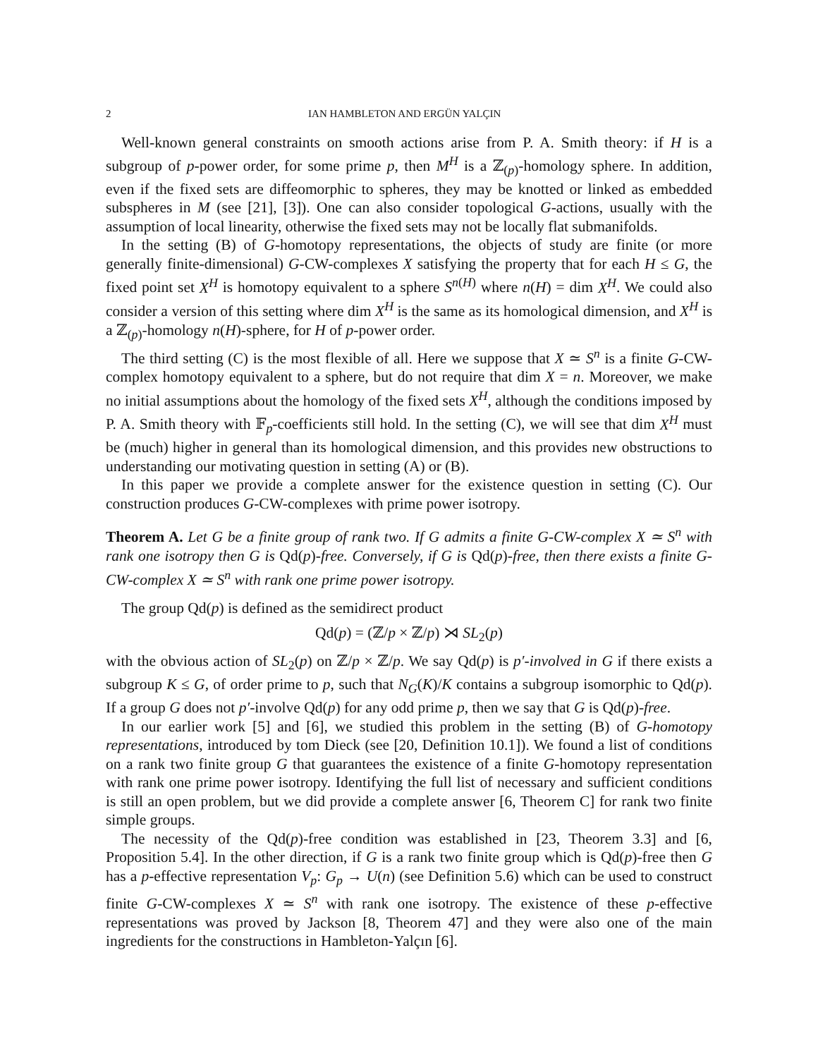2 IAN HAMBLETON AND ERGÜN YALÇIN
Well-known general constraints on smooth actions arise from P. A. Smith theory: if H is a subgroup of p-power order, for some prime p, then M<sup>H</sup> is a ℤ<sub>(p)</sub>-homology sphere. In addition, even if the fixed sets are diffeomorphic to spheres, they may be knotted or linked as embedded subspheres in M (see [21], [3]). One can also consider topological G-actions, usually with the assumption of local linearity, otherwise the fixed sets may not be locally flat submanifolds.
In the setting (B) of G-homotopy representations, the objects of study are finite (or more generally finite-dimensional) G-CW-complexes X satisfying the property that for each H ≤ G, the fixed point set X<sup>H</sup> is homotopy equivalent to a sphere S<sup>n(H)</sup> where n(H) = dim X<sup>H</sup>. We could also consider a version of this setting where dim X<sup>H</sup> is the same as its homological dimension, and X<sup>H</sup> is a ℤ<sub>(p)</sub>-homology n(H)-sphere, for H of p-power order.
The third setting (C) is the most flexible of all. Here we suppose that X ≃ S<sup>n</sup> is a finite G-CW-complex homotopy equivalent to a sphere, but do not require that dim X = n. Moreover, we make no initial assumptions about the homology of the fixed sets X<sup>H</sup>, although the conditions imposed by P. A. Smith theory with 𝔽<sub>p</sub>-coefficients still hold. In the setting (C), we will see that dim X<sup>H</sup> must be (much) higher in general than its homological dimension, and this provides new obstructions to understanding our motivating question in setting (A) or (B).
In this paper we provide a complete answer for the existence question in setting (C). Our construction produces G-CW-complexes with prime power isotropy.
Theorem A. Let G be a finite group of rank two. If G admits a finite G-CW-complex X ≃ S<sup>n</sup> with rank one isotropy then G is Qd(p)-free. Conversely, if G is Qd(p)-free, then there exists a finite G-CW-complex X ≃ S<sup>n</sup> with rank one prime power isotropy.
The group Qd(p) is defined as the semidirect product
Qd(p) = (ℤ/p × ℤ/p) ⋊ SL<sub>2</sub>(p)
with the obvious action of SL<sub>2</sub>(p) on ℤ/p × ℤ/p. We say Qd(p) is p′-involved in G if there exists a subgroup K ≤ G, of order prime to p, such that N<sub>G</sub>(K)/K contains a subgroup isomorphic to Qd(p). If a group G does not p′-involve Qd(p) for any odd prime p, then we say that G is Qd(p)-free.
In our earlier work [5] and [6], we studied this problem in the setting (B) of G-homotopy representations, introduced by tom Dieck (see [20, Definition 10.1]). We found a list of conditions on a rank two finite group G that guarantees the existence of a finite G-homotopy representation with rank one prime power isotropy. Identifying the full list of necessary and sufficient conditions is still an open problem, but we did provide a complete answer [6, Theorem C] for rank two finite simple groups.
The necessity of the Qd(p)-free condition was established in [23, Theorem 3.3] and [6, Proposition 5.4]. In the other direction, if G is a rank two finite group which is Qd(p)-free then G has a p-effective representation V<sub>p</sub>: G<sub>p</sub> → U(n) (see Definition 5.6) which can be used to construct finite G-CW-complexes X ≃ S<sup>n</sup> with rank one isotropy. The existence of these p-effective representations was proved by Jackson [8, Theorem 47] and they were also one of the main ingredients for the constructions in Hambleton-Yalçın [6].